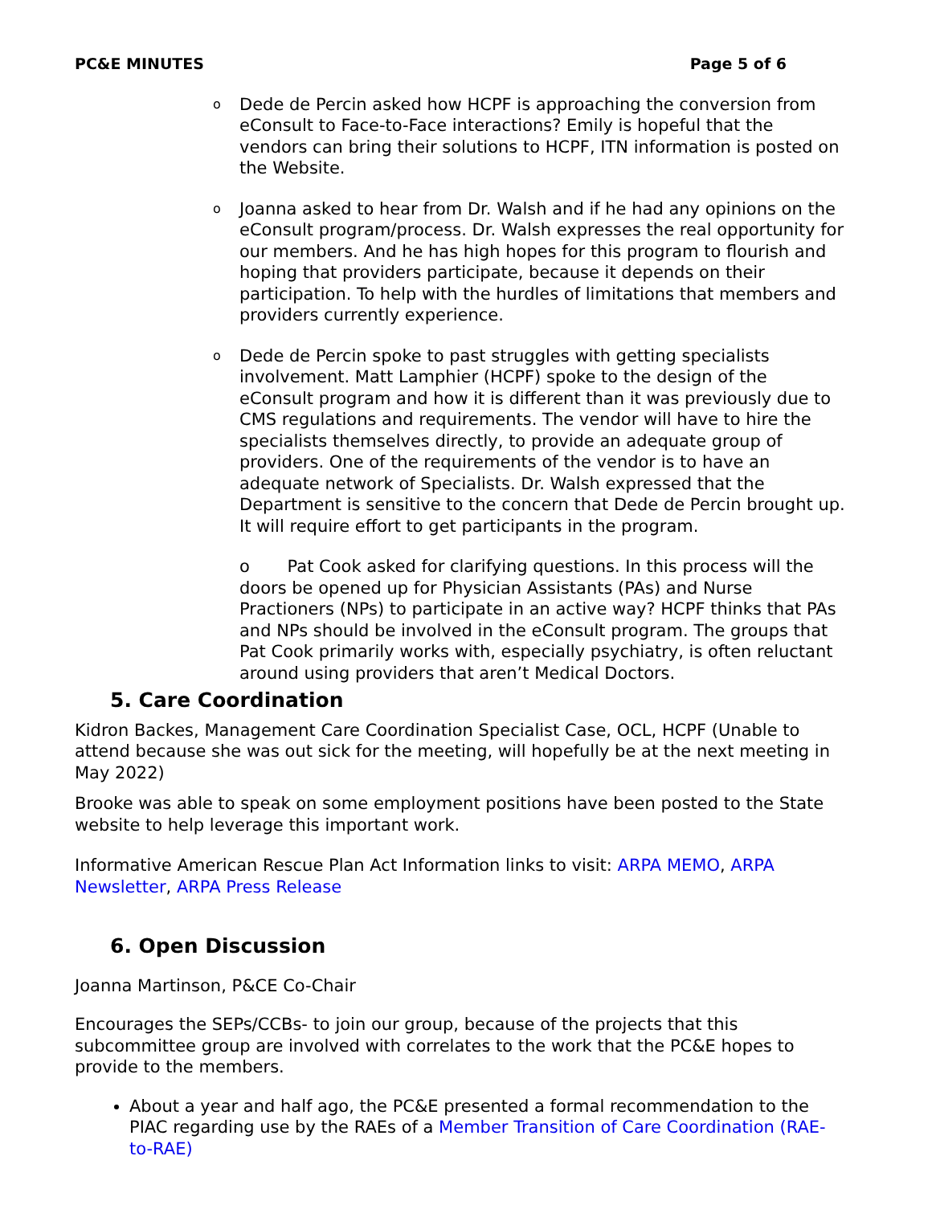PC&E MINUTES Page 5 of 6
o Dede de Percin asked how HCPF is approaching the conversion from eConsult to Face-to-Face interactions? Emily is hopeful that the vendors can bring their solutions to HCPF, ITN information is posted on the Website.
o Joanna asked to hear from Dr. Walsh and if he had any opinions on the eConsult program/process. Dr. Walsh expresses the real opportunity for our members. And he has high hopes for this program to flourish and hoping that providers participate, because it depends on their participation. To help with the hurdles of limitations that members and providers currently experience.
o Dede de Percin spoke to past struggles with getting specialists involvement. Matt Lamphier (HCPF) spoke to the design of the eConsult program and how it is different than it was previously due to CMS regulations and requirements. The vendor will have to hire the specialists themselves directly, to provide an adequate group of providers. One of the requirements of the vendor is to have an adequate network of Specialists. Dr. Walsh expressed that the Department is sensitive to the concern that Dede de Percin brought up. It will require effort to get participants in the program.
o Pat Cook asked for clarifying questions. In this process will the doors be opened up for Physician Assistants (PAs) and Nurse Practioners (NPs) to participate in an active way? HCPF thinks that PAs and NPs should be involved in the eConsult program. The groups that Pat Cook primarily works with, especially psychiatry, is often reluctant around using providers that aren’t Medical Doctors.
5. Care Coordination
Kidron Backes, Management Care Coordination Specialist Case, OCL, HCPF (Unable to attend because she was out sick for the meeting, will hopefully be at the next meeting in May 2022)
Brooke was able to speak on some employment positions have been posted to the State website to help leverage this important work.
Informative American Rescue Plan Act Information links to visit: ARPA MEMO, ARPA Newsletter, ARPA Press Release
6. Open Discussion
Joanna Martinson, P&CE Co-Chair
Encourages the SEPs/CCBs- to join our group, because of the projects that this subcommittee group are involved with correlates to the work that the PC&E hopes to provide to the members.
About a year and half ago, the PC&E presented a formal recommendation to the PIAC regarding use by the RAEs of a Member Transition of Care Coordination (RAE-to-RAE)